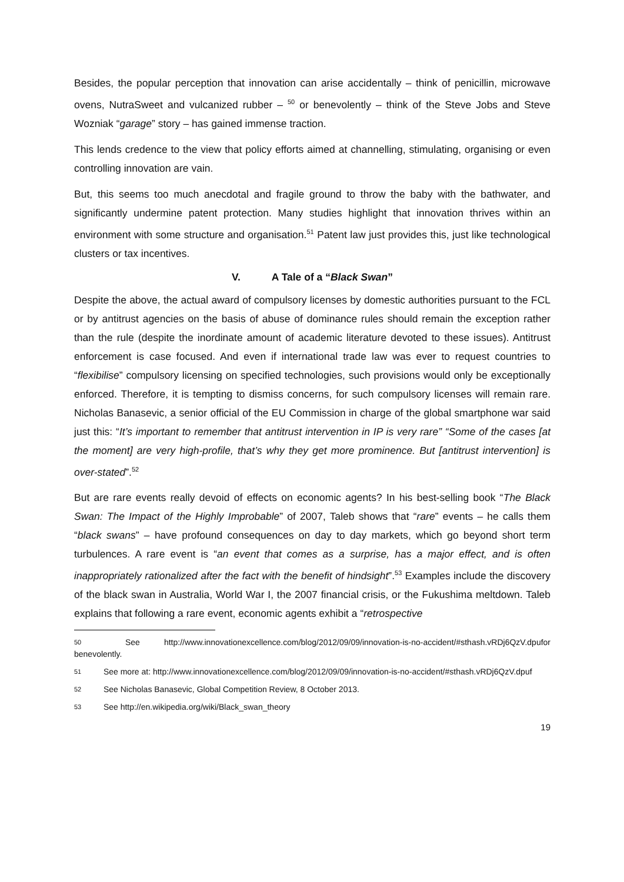Besides, the popular perception that innovation can arise accidentally – think of penicillin, microwave ovens, NutraSweet and vulcanized rubber – <sup>50</sup> or benevolently – think of the Steve Jobs and Steve Wozniak “garage” story – has gained immense traction.
This lends credence to the view that policy efforts aimed at channelling, stimulating, organising or even controlling innovation are vain.
But, this seems too much anecdotal and fragile ground to throw the baby with the bathwater, and significantly undermine patent protection. Many studies highlight that innovation thrives within an environment with some structure and organisation.<sup>51</sup> Patent law just provides this, just like technological clusters or tax incentives.
V. A Tale of a “Black Swan”
Despite the above, the actual award of compulsory licenses by domestic authorities pursuant to the FCL or by antitrust agencies on the basis of abuse of dominance rules should remain the exception rather than the rule (despite the inordinate amount of academic literature devoted to these issues). Antitrust enforcement is case focused. And even if international trade law was ever to request countries to “flexibilise” compulsory licensing on specified technologies, such provisions would only be exceptionally enforced. Therefore, it is tempting to dismiss concerns, for such compulsory licenses will remain rare. Nicholas Banasevic, a senior official of the EU Commission in charge of the global smartphone war said just this: “It’s important to remember that antitrust intervention in IP is very rare” “Some of the cases [at the moment] are very high-profile, that’s why they get more prominence. But [antitrust intervention] is over-stated”.<sup>52</sup>
But are rare events really devoid of effects on economic agents? In his best-selling book “The Black Swan: The Impact of the Highly Improbable” of 2007, Taleb shows that “rare” events – he calls them “black swans” – have profound consequences on day to day markets, which go beyond short term turbulences. A rare event is “an event that comes as a surprise, has a major effect, and is often inappropriately rationalized after the fact with the benefit of hindsight”.<sup>53</sup> Examples include the discovery of the black swan in Australia, World War I, the 2007 financial crisis, or the Fukushima meltdown. Taleb explains that following a rare event, economic agents exhibit a “retrospective
50 See http://www.innovationexcellence.com/blog/2012/09/09/innovation-is-no-accident/#sthash.vRDj6QzV.dpufor benevolently.
51 See more at: http://www.innovationexcellence.com/blog/2012/09/09/innovation-is-no-accident/#sthash.vRDj6QzV.dpuf
52 See Nicholas Banasevic, Global Competition Review, 8 October 2013.
53 See http://en.wikipedia.org/wiki/Black_swan_theory
19